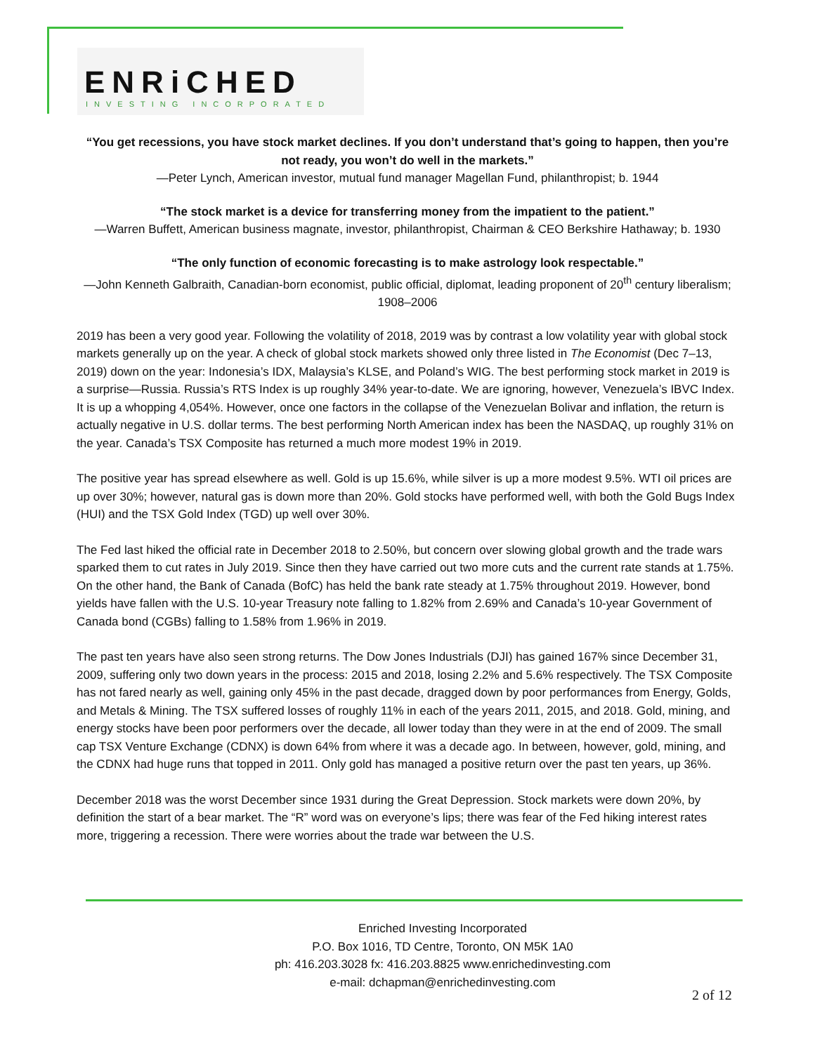ENRiCHED
INVESTING INCORPORATED
“You get recessions, you have stock market declines. If you don’t understand that’s going to happen, then you’re not ready, you won’t do well in the markets.”
—Peter Lynch, American investor, mutual fund manager Magellan Fund, philanthropist; b. 1944
“The stock market is a device for transferring money from the impatient to the patient.”
—Warren Buffett, American business magnate, investor, philanthropist, Chairman & CEO Berkshire Hathaway; b. 1930
“The only function of economic forecasting is to make astrology look respectable.”
—John Kenneth Galbraith, Canadian-born economist, public official, diplomat, leading proponent of 20<sup>th</sup> century liberalism; 1908–2006
2019 has been a very good year. Following the volatility of 2018, 2019 was by contrast a low volatility year with global stock markets generally up on the year. A check of global stock markets showed only three listed in The Economist (Dec 7–13, 2019) down on the year: Indonesia’s IDX, Malaysia’s KLSE, and Poland’s WIG. The best performing stock market in 2019 is a surprise—Russia. Russia’s RTS Index is up roughly 34% year-to-date. We are ignoring, however, Venezuela’s IBVC Index. It is up a whopping 4,054%. However, once one factors in the collapse of the Venezuelan Bolivar and inflation, the return is actually negative in U.S. dollar terms. The best performing North American index has been the NASDAQ, up roughly 31% on the year. Canada’s TSX Composite has returned a much more modest 19% in 2019.
The positive year has spread elsewhere as well. Gold is up 15.6%, while silver is up a more modest 9.5%. WTI oil prices are up over 30%; however, natural gas is down more than 20%. Gold stocks have performed well, with both the Gold Bugs Index (HUI) and the TSX Gold Index (TGD) up well over 30%.
The Fed last hiked the official rate in December 2018 to 2.50%, but concern over slowing global growth and the trade wars sparked them to cut rates in July 2019. Since then they have carried out two more cuts and the current rate stands at 1.75%. On the other hand, the Bank of Canada (BofC) has held the bank rate steady at 1.75% throughout 2019. However, bond yields have fallen with the U.S. 10-year Treasury note falling to 1.82% from 2.69% and Canada’s 10-year Government of Canada bond (CGBs) falling to 1.58% from 1.96% in 2019.
The past ten years have also seen strong returns. The Dow Jones Industrials (DJI) has gained 167% since December 31, 2009, suffering only two down years in the process: 2015 and 2018, losing 2.2% and 5.6% respectively. The TSX Composite has not fared nearly as well, gaining only 45% in the past decade, dragged down by poor performances from Energy, Golds, and Metals & Mining. The TSX suffered losses of roughly 11% in each of the years 2011, 2015, and 2018. Gold, mining, and energy stocks have been poor performers over the decade, all lower today than they were in at the end of 2009. The small cap TSX Venture Exchange (CDNX) is down 64% from where it was a decade ago. In between, however, gold, mining, and the CDNX had huge runs that topped in 2011. Only gold has managed a positive return over the past ten years, up 36%.
December 2018 was the worst December since 1931 during the Great Depression. Stock markets were down 20%, by definition the start of a bear market. The “R” word was on everyone’s lips; there was fear of the Fed hiking interest rates more, triggering a recession. There were worries about the trade war between the U.S.
Enriched Investing Incorporated
P.O. Box 1016, TD Centre, Toronto, ON M5K 1A0
ph: 416.203.3028 fx: 416.203.8825 www.enrichedinvesting.com
e-mail: dchapman@enrichedinvesting.com
2 of 12